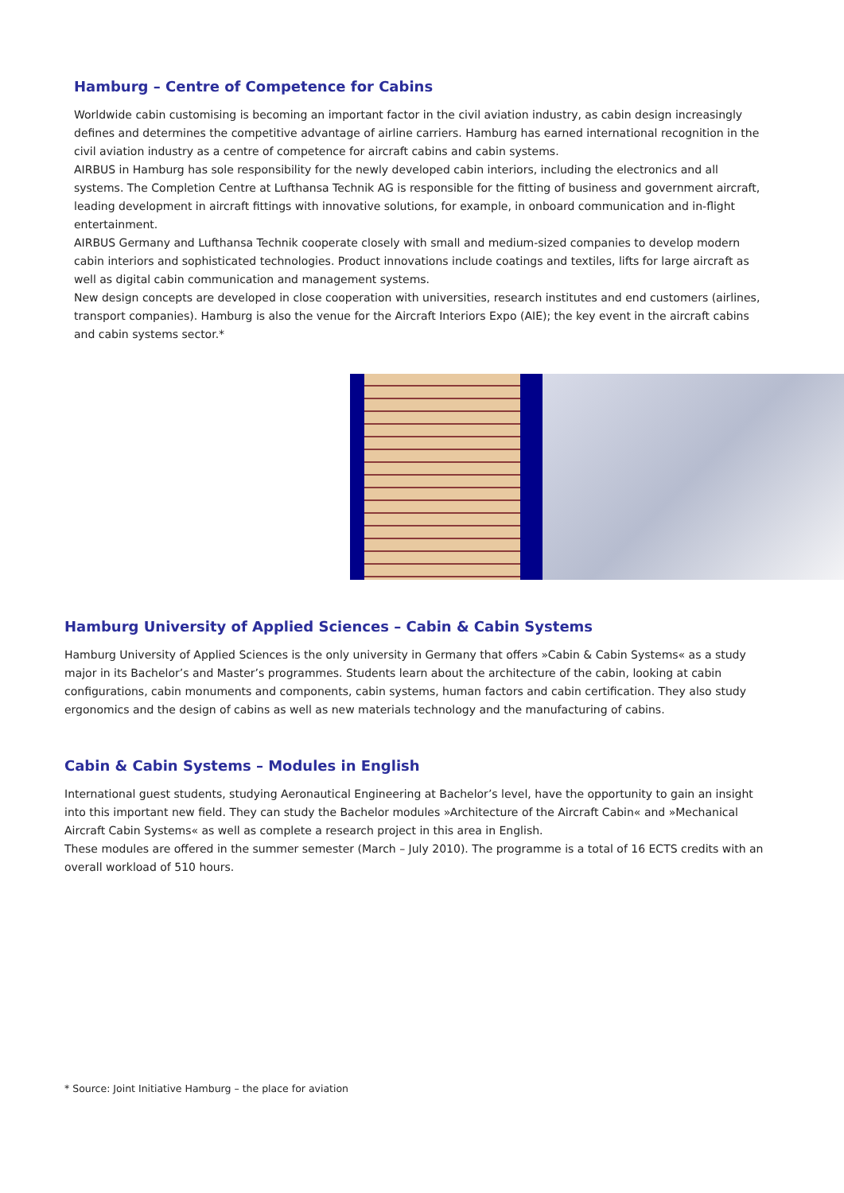Hamburg – Centre of Competence for Cabins
Worldwide cabin customising is becoming an important factor in the civil aviation industry, as cabin design increasingly defines and determines the competitive advantage of airline carriers. Hamburg has earned international recognition in the civil aviation industry as a centre of competence for aircraft cabins and cabin systems.
AIRBUS in Hamburg has sole responsibility for the newly developed cabin interiors, including the electronics and all systems. The Completion Centre at Lufthansa Technik AG is responsible for the fitting of business and government aircraft, leading development in aircraft fittings with innovative solutions, for example, in onboard communication and in-flight entertainment.
AIRBUS Germany and Lufthansa Technik cooperate closely with small and medium-sized companies to develop modern cabin interiors and sophisticated technologies. Product innovations include coatings and textiles, lifts for large aircraft as well as digital cabin communication and management systems.
New design concepts are developed in close cooperation with universities, research institutes and end customers (airlines, transport companies). Hamburg is also the venue for the Aircraft Interiors Expo (AIE); the key event in the aircraft cabins and cabin systems sector.*
Hamburg University of Applied Sciences – Cabin & Cabin Systems
Hamburg University of Applied Sciences is the only university in Germany that offers »Cabin & Cabin Systems« as a study major in its Bachelor’s and Master’s programmes. Students learn about the architecture of the cabin, looking at cabin configurations, cabin monuments and components, cabin systems, human factors and cabin certification. They also study ergonomics and the design of cabins as well as new materials technology and the manufacturing of cabins.
Cabin & Cabin Systems – Modules in English
International guest students, studying Aeronautical Engineering at Bachelor’s level, have the opportunity to gain an insight into this important new field. They can study the Bachelor modules »Architecture of the Aircraft Cabin« and »Mechanical Aircraft Cabin Systems« as well as complete a research project in this area in English.
These modules are offered in the summer semester (March – July 2010). The programme is a total of 16 ECTS credits with an overall workload of 510 hours.
* Source: Joint Initiative Hamburg – the place for aviation